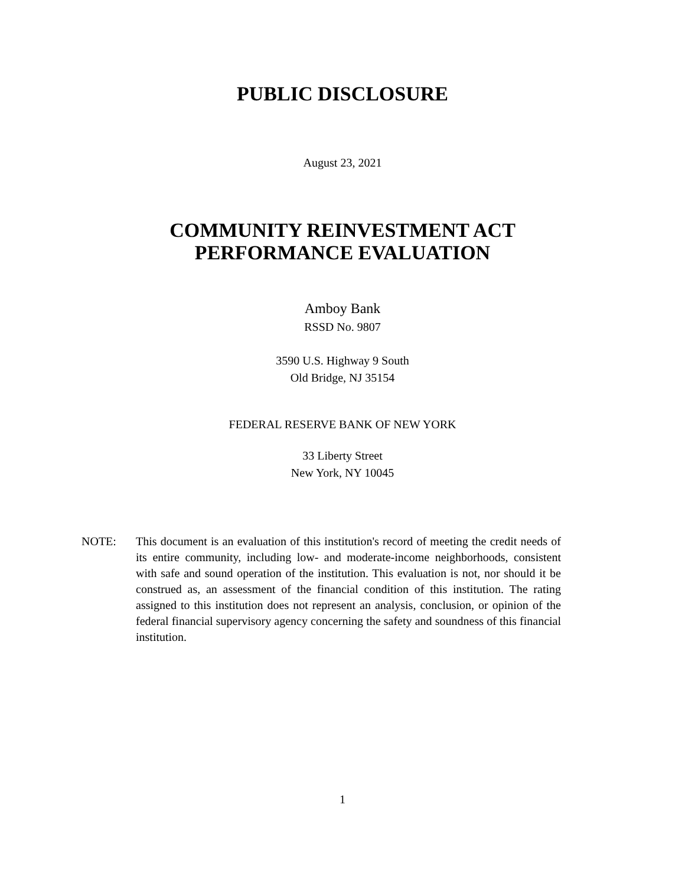PUBLIC DISCLOSURE
August 23, 2021
COMMUNITY REINVESTMENT ACT
PERFORMANCE EVALUATION
Amboy Bank
RSSD No. 9807
3590 U.S. Highway 9 South
Old Bridge, NJ 35154
FEDERAL RESERVE BANK OF NEW YORK
33 Liberty Street
New York, NY 10045
NOTE: This document is an evaluation of this institution's record of meeting the credit needs of its entire community, including low- and moderate-income neighborhoods, consistent with safe and sound operation of the institution. This evaluation is not, nor should it be construed as, an assessment of the financial condition of this institution. The rating assigned to this institution does not represent an analysis, conclusion, or opinion of the federal financial supervisory agency concerning the safety and soundness of this financial institution.
1